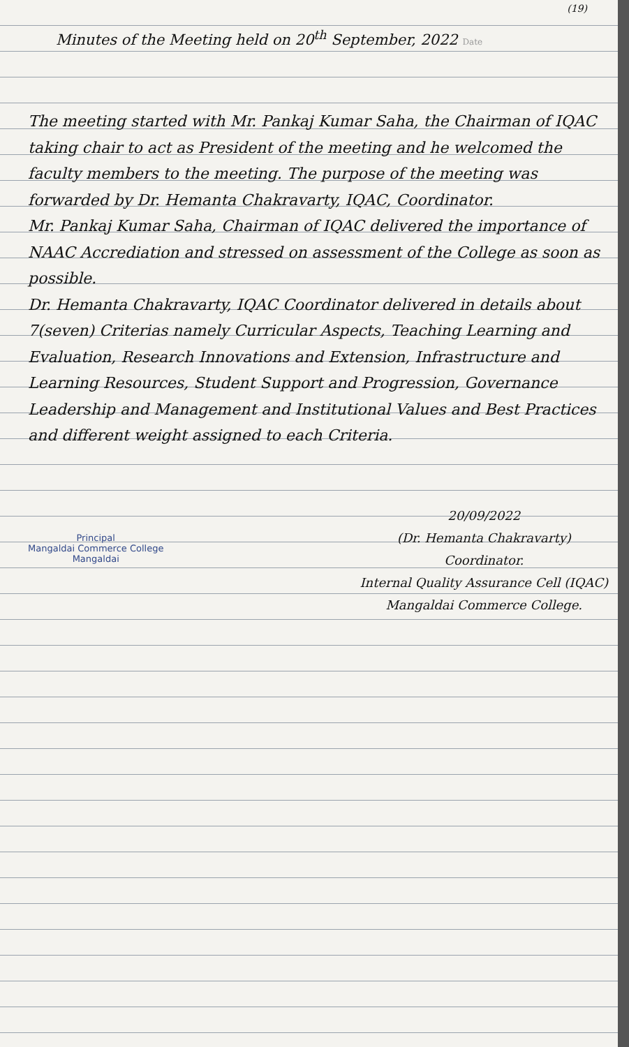(19)
Minutes of the Meeting held on 20<sup>th</sup> September, 2022 Date
The meeting started with Mr. Pankaj Kumar Saha, the Chairman of IQAC taking chair to act as President of the meeting and he welcomed the faculty members to the meeting. The purpose of the meeting was forwarded by Dr. Hemanta Chakravarty, IQAC, Coordinator.
Mr. Pankaj Kumar Saha, Chairman of IQAC delivered the importance of NAAC Accrediation and stressed on assessment of the College as soon as possible.
Dr. Hemanta Chakravarty, IQAC Coordinator delivered in details about 7(seven) Criterias namely Curricular Aspects, Teaching Learning and Evaluation, Research Innovations and Extension, Infrastructure and Learning Resources, Student Support and Progression, Governance Leadership and Management and Institutional Values and Best Practices and different weight assigned to each Criteria.
Principal
Mangaldai Commerce College
Mangaldai
20/09/2022
(Dr. Hemanta Chakravarty)
Coordinator.
Internal Quality Assurance Cell (IQAC)
Mangaldai Commerce College.